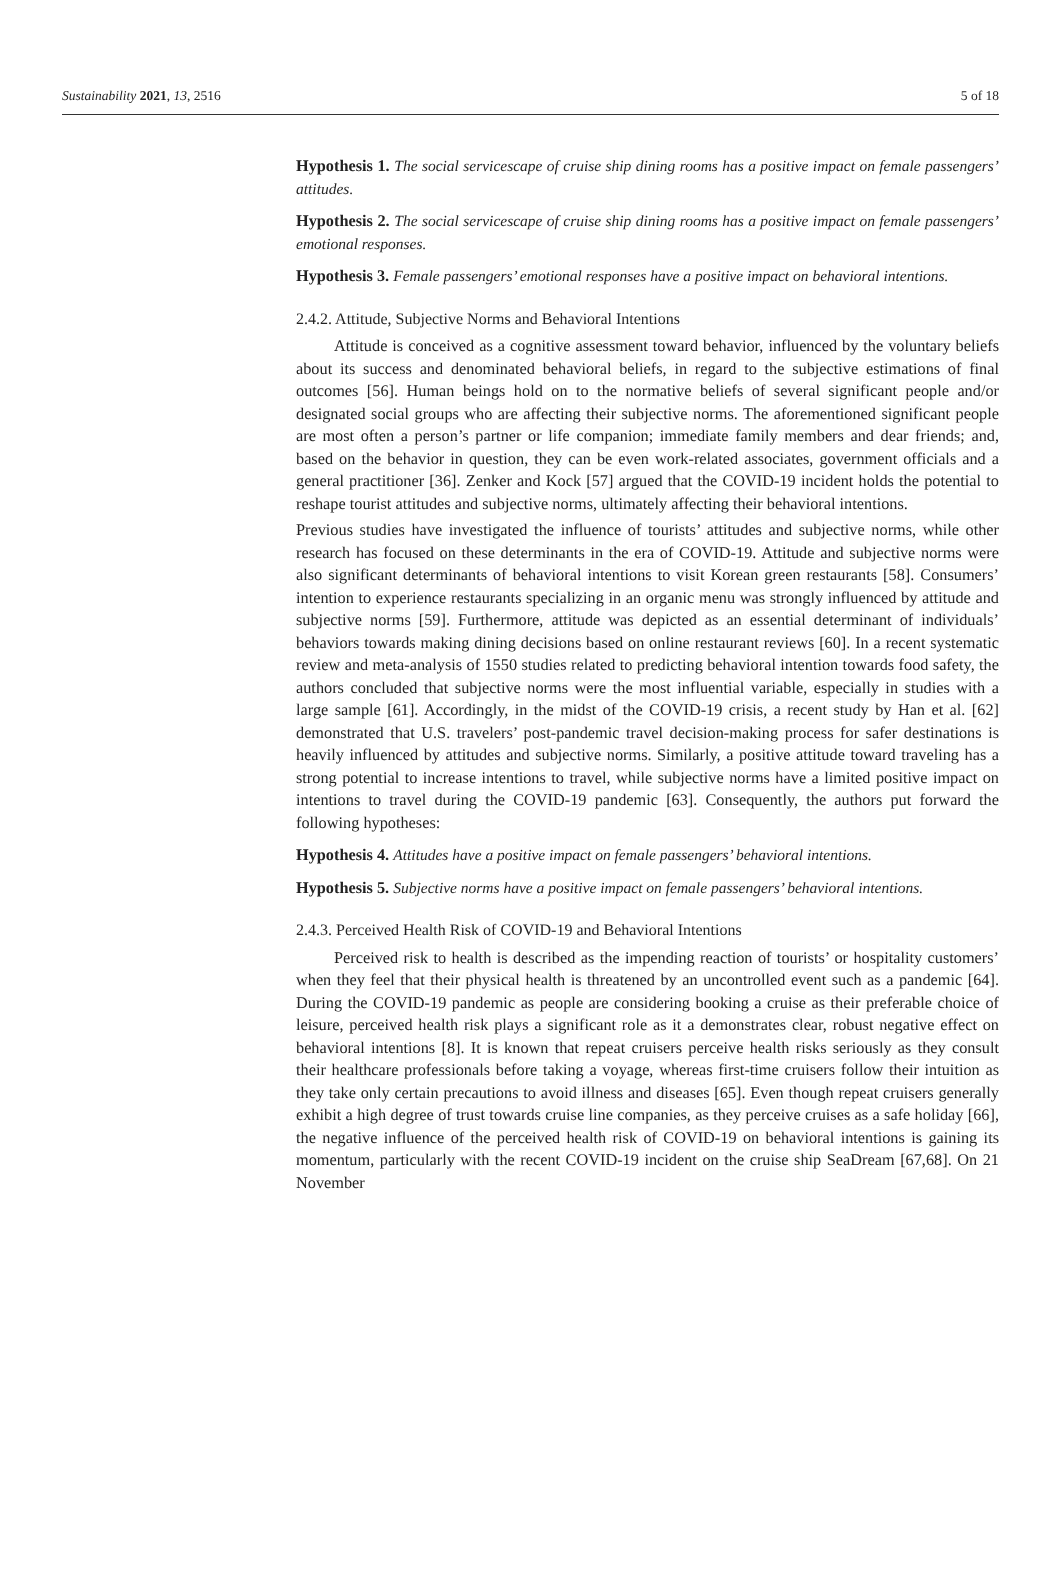Sustainability 2021, 13, 2516 5 of 18
Hypothesis 1. The social servicescape of cruise ship dining rooms has a positive impact on female passengers’ attitudes.
Hypothesis 2. The social servicescape of cruise ship dining rooms has a positive impact on female passengers’ emotional responses.
Hypothesis 3. Female passengers’ emotional responses have a positive impact on behavioral intentions.
2.4.2. Attitude, Subjective Norms and Behavioral Intentions
Attitude is conceived as a cognitive assessment toward behavior, influenced by the voluntary beliefs about its success and denominated behavioral beliefs, in regard to the subjective estimations of final outcomes [56]. Human beings hold on to the normative beliefs of several significant people and/or designated social groups who are affecting their subjective norms. The aforementioned significant people are most often a person’s partner or life companion; immediate family members and dear friends; and, based on the behavior in question, they can be even work-related associates, government officials and a general practitioner [36]. Zenker and Kock [57] argued that the COVID-19 incident holds the potential to reshape tourist attitudes and subjective norms, ultimately affecting their behavioral intentions.
Previous studies have investigated the influence of tourists’ attitudes and subjective norms, while other research has focused on these determinants in the era of COVID-19. Attitude and subjective norms were also significant determinants of behavioral intentions to visit Korean green restaurants [58]. Consumers’ intention to experience restaurants specializing in an organic menu was strongly influenced by attitude and subjective norms [59]. Furthermore, attitude was depicted as an essential determinant of individuals’ behaviors towards making dining decisions based on online restaurant reviews [60]. In a recent systematic review and meta-analysis of 1550 studies related to predicting behavioral intention towards food safety, the authors concluded that subjective norms were the most influential variable, especially in studies with a large sample [61]. Accordingly, in the midst of the COVID-19 crisis, a recent study by Han et al. [62] demonstrated that U.S. travelers’ post-pandemic travel decision-making process for safer destinations is heavily influenced by attitudes and subjective norms. Similarly, a positive attitude toward traveling has a strong potential to increase intentions to travel, while subjective norms have a limited positive impact on intentions to travel during the COVID-19 pandemic [63]. Consequently, the authors put forward the following hypotheses:
Hypothesis 4. Attitudes have a positive impact on female passengers’ behavioral intentions.
Hypothesis 5. Subjective norms have a positive impact on female passengers’ behavioral intentions.
2.4.3. Perceived Health Risk of COVID-19 and Behavioral Intentions
Perceived risk to health is described as the impending reaction of tourists’ or hospitality customers’ when they feel that their physical health is threatened by an uncontrolled event such as a pandemic [64]. During the COVID-19 pandemic as people are considering booking a cruise as their preferable choice of leisure, perceived health risk plays a significant role as it a demonstrates clear, robust negative effect on behavioral intentions [8]. It is known that repeat cruisers perceive health risks seriously as they consult their healthcare professionals before taking a voyage, whereas first-time cruisers follow their intuition as they take only certain precautions to avoid illness and diseases [65]. Even though repeat cruisers generally exhibit a high degree of trust towards cruise line companies, as they perceive cruises as a safe holiday [66], the negative influence of the perceived health risk of COVID-19 on behavioral intentions is gaining its momentum, particularly with the recent COVID-19 incident on the cruise ship SeaDream [67,68]. On 21 November